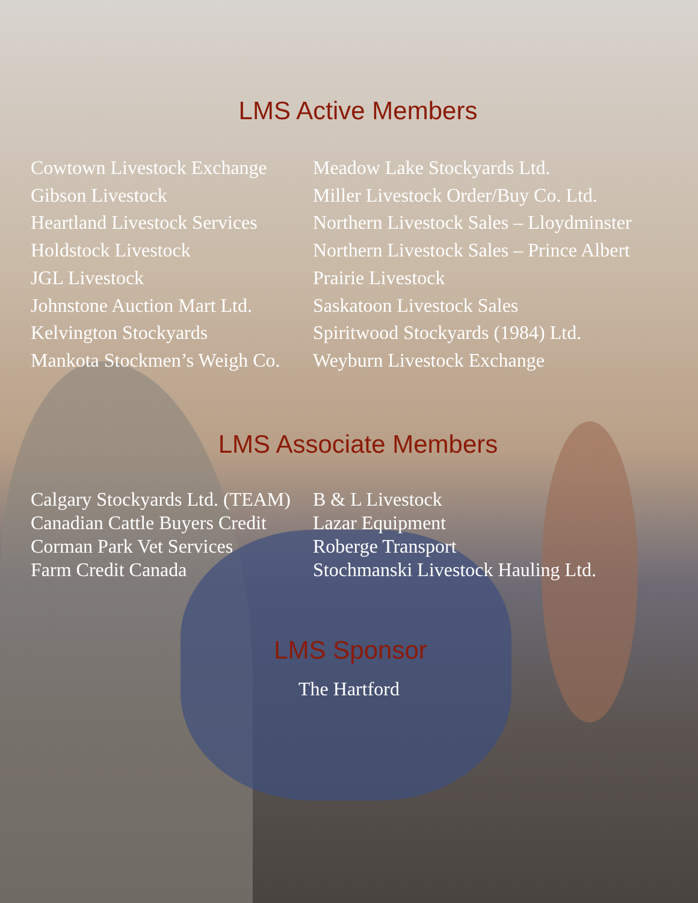LMS Active Members
Cowtown Livestock Exchange
Gibson Livestock
Heartland Livestock Services
Holdstock Livestock
JGL Livestock
Johnstone Auction Mart Ltd.
Kelvington Stockyards
Mankota Stockmen’s Weigh Co.
Meadow Lake Stockyards Ltd.
Miller Livestock Order/Buy Co. Ltd.
Northern Livestock Sales – Lloydminster
Northern Livestock Sales – Prince Albert
Prairie Livestock
Saskatoon Livestock Sales
Spiritwood Stockyards (1984) Ltd.
Weyburn Livestock Exchange
LMS Associate Members
Calgary Stockyards Ltd. (TEAM)
Canadian Cattle Buyers Credit
Corman Park Vet Services
Farm Credit Canada
B & L Livestock
Lazar Equipment
Roberge Transport
Stochmanski Livestock Hauling Ltd.
LMS Sponsor
The Hartford